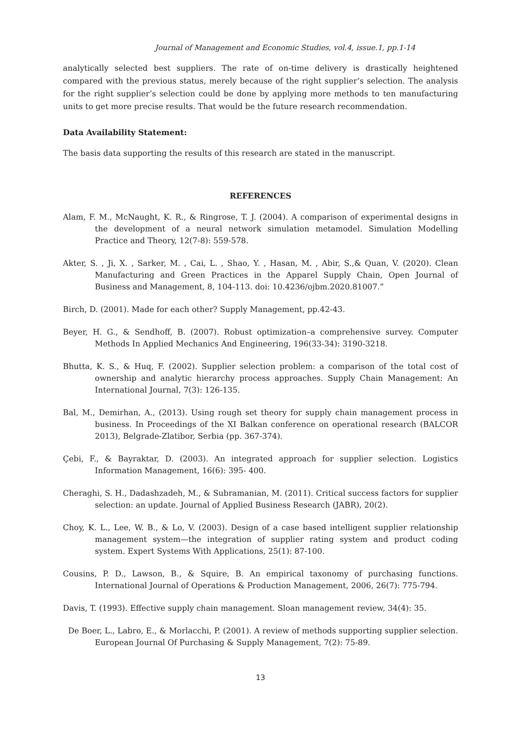Journal of Management and Economic Studies, vol.4, issue.1, pp.1-14
analytically selected best suppliers. The rate of on-time delivery is drastically heightened compared with the previous status, merely because of the right supplier’s selection. The analysis for the right supplier’s selection could be done by applying more methods to ten manufacturing units to get more precise results. That would be the future research recommendation.
Data Availability Statement:
The basis data supporting the results of this research are stated in the manuscript.
REFERENCES
Alam, F. M., McNaught, K. R., & Ringrose, T. J. (2004). A comparison of experimental designs in the development of a neural network simulation metamodel. Simulation Modelling Practice and Theory, 12(7-8): 559-578.
Akter, S. , Ji, X. , Sarker, M. , Cai, L. , Shao, Y. , Hasan, M. , Abir, S.,& Quan, V. (2020). Clean Manufacturing and Green Practices in the Apparel Supply Chain, Open Journal of Business and Management, 8, 104-113. doi: 10.4236/ojbm.2020.81007.”
Birch, D. (2001). Made for each other? Supply Management, pp.42-43.
Beyer, H. G., & Sendhoff, B. (2007). Robust optimization–a comprehensive survey. Computer Methods In Applied Mechanics And Engineering, 196(33-34): 3190-3218.
Bhutta, K. S., & Huq, F. (2002). Supplier selection problem: a comparison of the total cost of ownership and analytic hierarchy process approaches. Supply Chain Management: An International Journal, 7(3): 126-135.
Bal, M., Demirhan, A., (2013). Using rough set theory for supply chain management process in business. In Proceedings of the XI Balkan conference on operational research (BALCOR 2013), Belgrade-Zlatibor, Serbia (pp. 367-374).
Çebi, F., & Bayraktar, D. (2003). An integrated approach for supplier selection. Logistics Information Management, 16(6): 395- 400.
Cheraghi, S. H., Dadashzadeh, M., & Subramanian, M. (2011). Critical success factors for supplier selection: an update. Journal of Applied Business Research (JABR), 20(2).
Choy, K. L., Lee, W. B., & Lo, V. (2003). Design of a case based intelligent supplier relationship management system—the integration of supplier rating system and product coding system. Expert Systems With Applications, 25(1): 87-100.
Cousins, P. D., Lawson, B., & Squire, B. An empirical taxonomy of purchasing functions. International Journal of Operations & Production Management, 2006, 26(7): 775-794.
Davis, T. (1993). Effective supply chain management. Sloan management review, 34(4): 35.
De Boer, L., Labro, E., & Morlacchi, P. (2001). A review of methods supporting supplier selection. European Journal Of Purchasing & Supply Management, 7(2): 75-89.
13